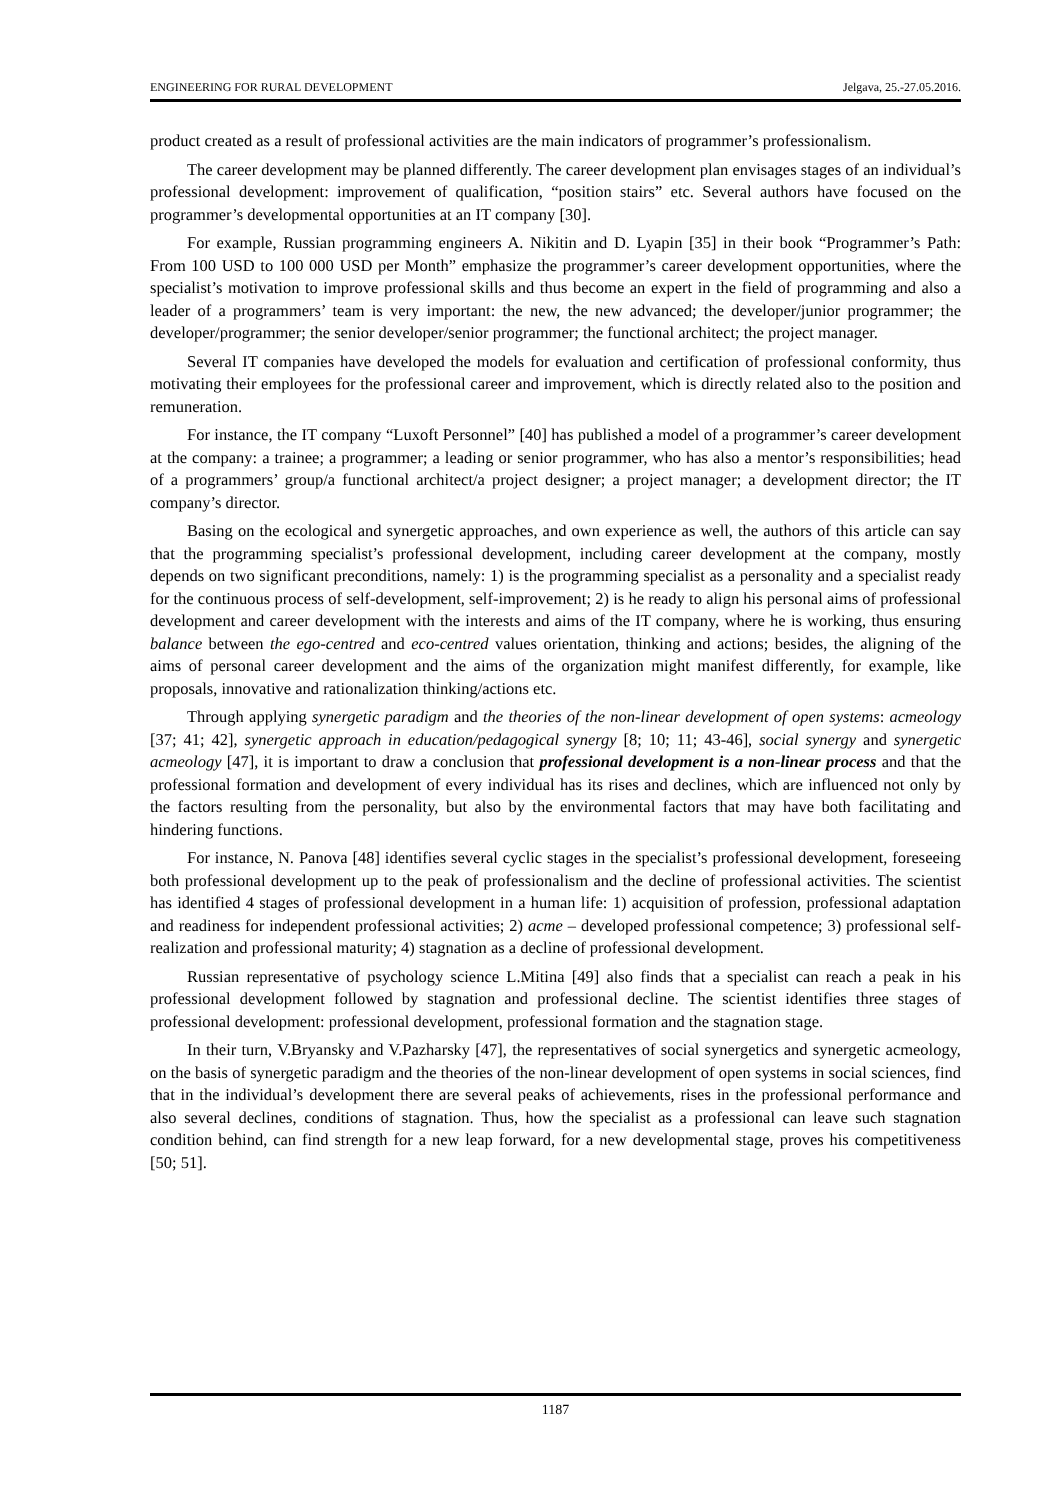ENGINEERING FOR RURAL DEVELOPMENT Jelgava, 25.-27.05.2016.
product created as a result of professional activities are the main indicators of programmer’s professionalism.
The career development may be planned differently. The career development plan envisages stages of an individual’s professional development: improvement of qualification, “position stairs” etc. Several authors have focused on the programmer’s developmental opportunities at an IT company [30].
For example, Russian programming engineers A. Nikitin and D. Lyapin [35] in their book “Programmer’s Path: From 100 USD to 100 000 USD per Month” emphasize the programmer’s career development opportunities, where the specialist’s motivation to improve professional skills and thus become an expert in the field of programming and also a leader of a programmers’ team is very important: the new, the new advanced; the developer/junior programmer; the developer/programmer; the senior developer/senior programmer; the functional architect; the project manager.
Several IT companies have developed the models for evaluation and certification of professional conformity, thus motivating their employees for the professional career and improvement, which is directly related also to the position and remuneration.
For instance, the IT company “Luxoft Personnel” [40] has published a model of a programmer’s career development at the company: a trainee; a programmer; a leading or senior programmer, who has also a mentor’s responsibilities; head of a programmers’ group/a functional architect/a project designer; a project manager; a development director; the IT company’s director.
Basing on the ecological and synergetic approaches, and own experience as well, the authors of this article can say that the programming specialist’s professional development, including career development at the company, mostly depends on two significant preconditions, namely: 1) is the programming specialist as a personality and a specialist ready for the continuous process of self-development, self-improvement; 2) is he ready to align his personal aims of professional development and career development with the interests and aims of the IT company, where he is working, thus ensuring balance between the ego-centred and eco-centred values orientation, thinking and actions; besides, the aligning of the aims of personal career development and the aims of the organization might manifest differently, for example, like proposals, innovative and rationalization thinking/actions etc.
Through applying synergetic paradigm and the theories of the non-linear development of open systems: acmeology [37; 41; 42], synergetic approach in education/pedagogical synergy [8; 10; 11; 43-46], social synergy and synergetic acmeology [47], it is important to draw a conclusion that professional development is a non-linear process and that the professional formation and development of every individual has its rises and declines, which are influenced not only by the factors resulting from the personality, but also by the environmental factors that may have both facilitating and hindering functions.
For instance, N. Panova [48] identifies several cyclic stages in the specialist’s professional development, foreseeing both professional development up to the peak of professionalism and the decline of professional activities. The scientist has identified 4 stages of professional development in a human life: 1) acquisition of profession, professional adaptation and readiness for independent professional activities; 2) acme – developed professional competence; 3) professional self-realization and professional maturity; 4) stagnation as a decline of professional development.
Russian representative of psychology science L.Mitina [49] also finds that a specialist can reach a peak in his professional development followed by stagnation and professional decline. The scientist identifies three stages of professional development: professional development, professional formation and the stagnation stage.
In their turn, V.Bryansky and V.Pazharsky [47], the representatives of social synergetics and synergetic acmeology, on the basis of synergetic paradigm and the theories of the non-linear development of open systems in social sciences, find that in the individual’s development there are several peaks of achievements, rises in the professional performance and also several declines, conditions of stagnation. Thus, how the specialist as a professional can leave such stagnation condition behind, can find strength for a new leap forward, for a new developmental stage, proves his competitiveness [50; 51].
1187